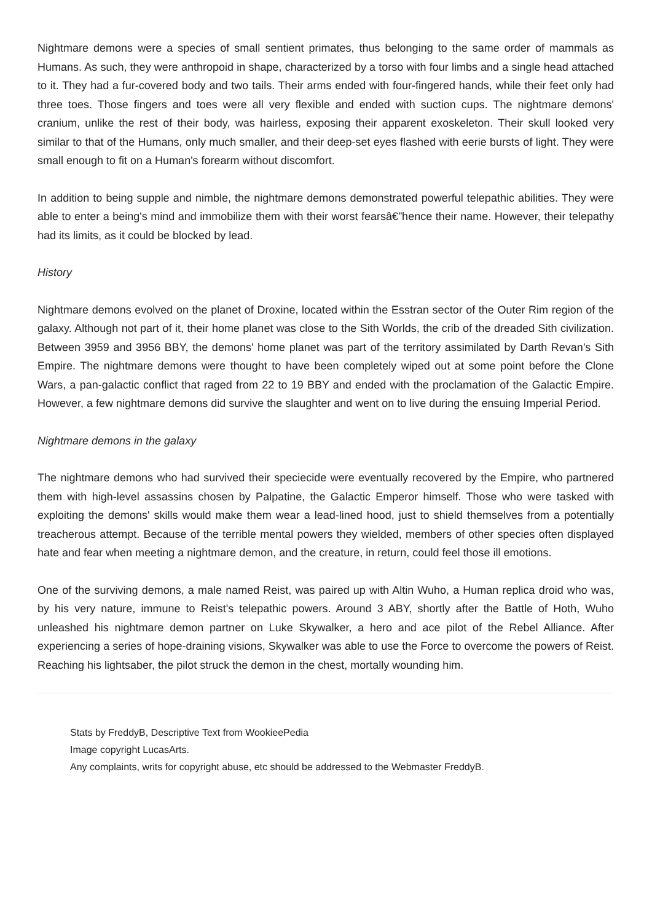Nightmare demons were a species of small sentient primates, thus belonging to the same order of mammals as Humans. As such, they were anthropoid in shape, characterized by a torso with four limbs and a single head attached to it. They had a fur-covered body and two tails. Their arms ended with four-fingered hands, while their feet only had three toes. Those fingers and toes were all very flexible and ended with suction cups. The nightmare demons' cranium, unlike the rest of their body, was hairless, exposing their apparent exoskeleton. Their skull looked very similar to that of the Humans, only much smaller, and their deep-set eyes flashed with eerie bursts of light. They were small enough to fit on a Human's forearm without discomfort.
In addition to being supple and nimble, the nightmare demons demonstrated powerful telepathic abilities. They were able to enter a being's mind and immobilize them with their worst fearsâ€”hence their name. However, their telepathy had its limits, as it could be blocked by lead.
History
Nightmare demons evolved on the planet of Droxine, located within the Esstran sector of the Outer Rim region of the galaxy. Although not part of it, their home planet was close to the Sith Worlds, the crib of the dreaded Sith civilization. Between 3959 and 3956 BBY, the demons' home planet was part of the territory assimilated by Darth Revan's Sith Empire. The nightmare demons were thought to have been completely wiped out at some point before the Clone Wars, a pan-galactic conflict that raged from 22 to 19 BBY and ended with the proclamation of the Galactic Empire. However, a few nightmare demons did survive the slaughter and went on to live during the ensuing Imperial Period.
Nightmare demons in the galaxy
The nightmare demons who had survived their speciecide were eventually recovered by the Empire, who partnered them with high-level assassins chosen by Palpatine, the Galactic Emperor himself. Those who were tasked with exploiting the demons' skills would make them wear a lead-lined hood, just to shield themselves from a potentially treacherous attempt. Because of the terrible mental powers they wielded, members of other species often displayed hate and fear when meeting a nightmare demon, and the creature, in return, could feel those ill emotions.
One of the surviving demons, a male named Reist, was paired up with Altin Wuho, a Human replica droid who was, by his very nature, immune to Reist's telepathic powers. Around 3 ABY, shortly after the Battle of Hoth, Wuho unleashed his nightmare demon partner on Luke Skywalker, a hero and ace pilot of the Rebel Alliance. After experiencing a series of hope-draining visions, Skywalker was able to use the Force to overcome the powers of Reist. Reaching his lightsaber, the pilot struck the demon in the chest, mortally wounding him.
Stats by FreddyB, Descriptive Text from WookieePedia
Image copyright LucasArts.
Any complaints, writs for copyright abuse, etc should be addressed to the Webmaster FreddyB.